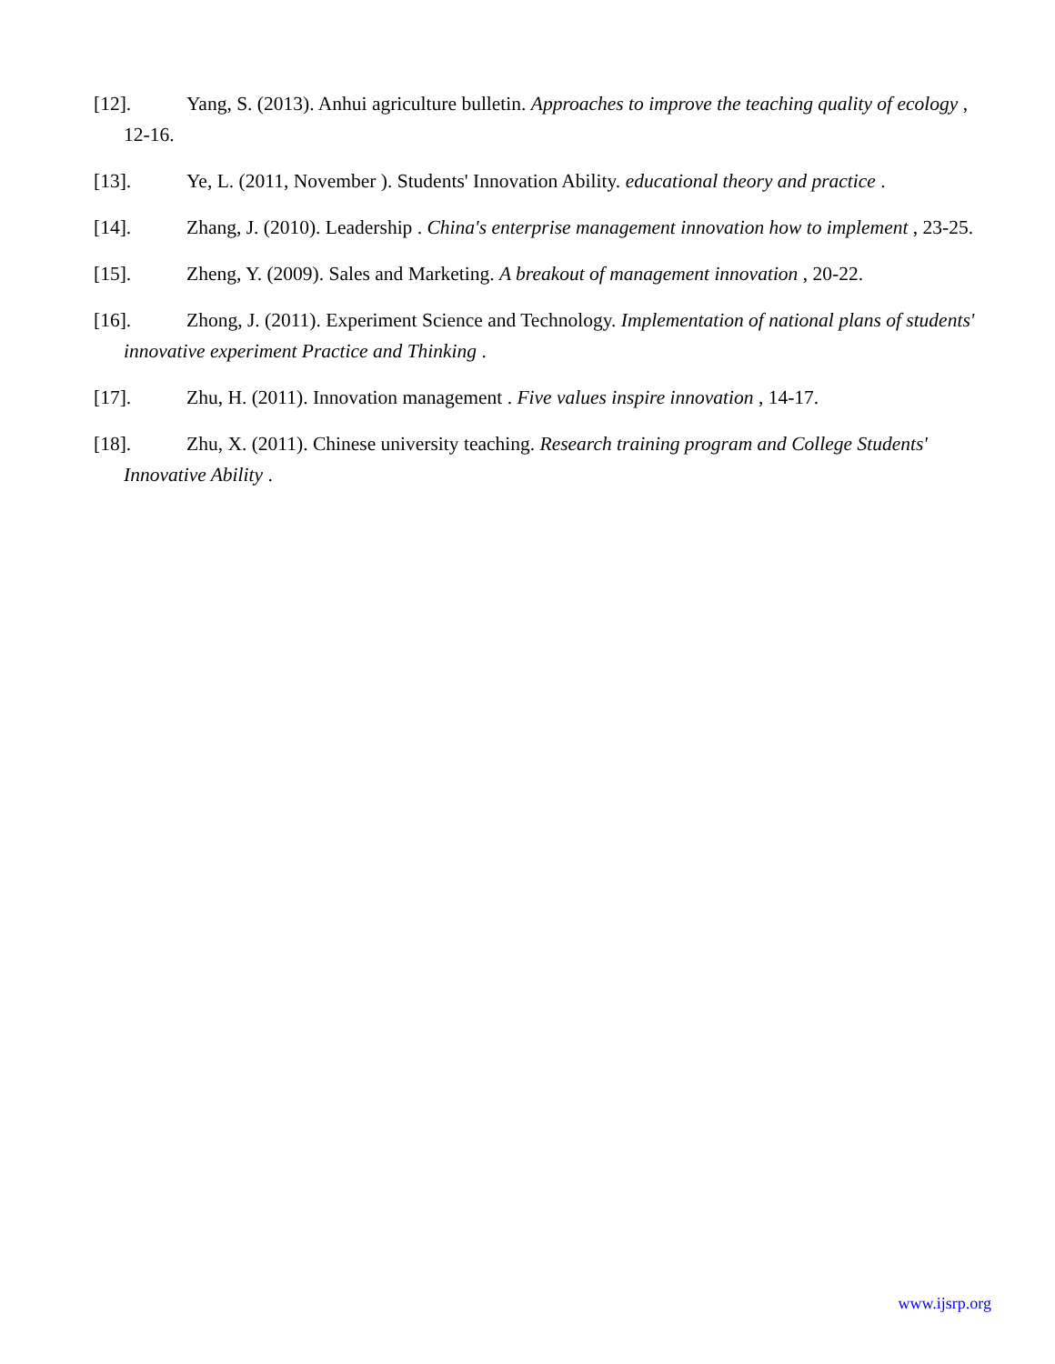[12]. Yang, S. (2013). Anhui agriculture bulletin. Approaches to improve the teaching quality of ecology , 12-16.
[13]. Ye, L. (2011, November ). Students' Innovation Ability. educational theory and practice .
[14]. Zhang, J. (2010). Leadership . China's enterprise management innovation how to implement , 23-25.
[15]. Zheng, Y. (2009). Sales and Marketing. A breakout of management innovation , 20-22.
[16]. Zhong, J. (2011). Experiment Science and Technology. Implementation of national plans of students' innovative experiment Practice and Thinking .
[17]. Zhu, H. (2011). Innovation management . Five values inspire innovation , 14-17.
[18]. Zhu, X. (2011). Chinese university teaching. Research training program and College Students' Innovative Ability .
www.ijsrp.org